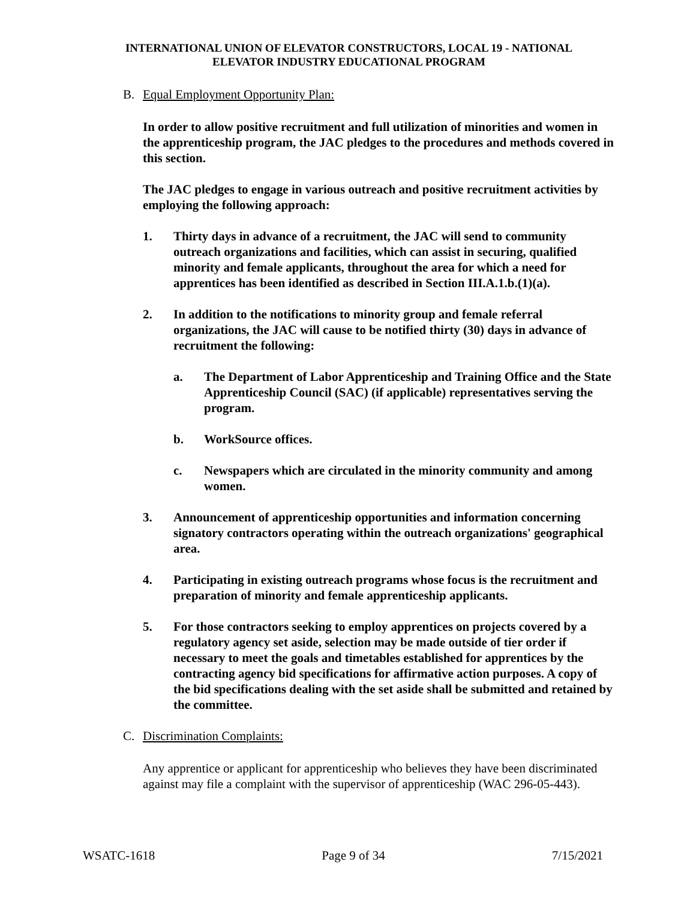INTERNATIONAL UNION OF ELEVATOR CONSTRUCTORS, LOCAL 19 - NATIONAL
ELEVATOR INDUSTRY EDUCATIONAL PROGRAM
B. Equal Employment Opportunity Plan:
In order to allow positive recruitment and full utilization of minorities and women in the apprenticeship program, the JAC pledges to the procedures and methods covered in this section.
The JAC pledges to engage in various outreach and positive recruitment activities by employing the following approach:
1. Thirty days in advance of a recruitment, the JAC will send to community outreach organizations and facilities, which can assist in securing, qualified minority and female applicants, throughout the area for which a need for apprentices has been identified as described in Section III.A.1.b.(1)(a).
2. In addition to the notifications to minority group and female referral organizations, the JAC will cause to be notified thirty (30) days in advance of recruitment the following:
a. The Department of Labor Apprenticeship and Training Office and the State Apprenticeship Council (SAC) (if applicable) representatives serving the program.
b. WorkSource offices.
c. Newspapers which are circulated in the minority community and among women.
3. Announcement of apprenticeship opportunities and information concerning signatory contractors operating within the outreach organizations' geographical area.
4. Participating in existing outreach programs whose focus is the recruitment and preparation of minority and female apprenticeship applicants.
5. For those contractors seeking to employ apprentices on projects covered by a regulatory agency set aside, selection may be made outside of tier order if necessary to meet the goals and timetables established for apprentices by the contracting agency bid specifications for affirmative action purposes. A copy of the bid specifications dealing with the set aside shall be submitted and retained by the committee.
C. Discrimination Complaints:
Any apprentice or applicant for apprenticeship who believes they have been discriminated against may file a complaint with the supervisor of apprenticeship (WAC 296-05-443).
WSATC-1618 Page 9 of 34 7/15/2021